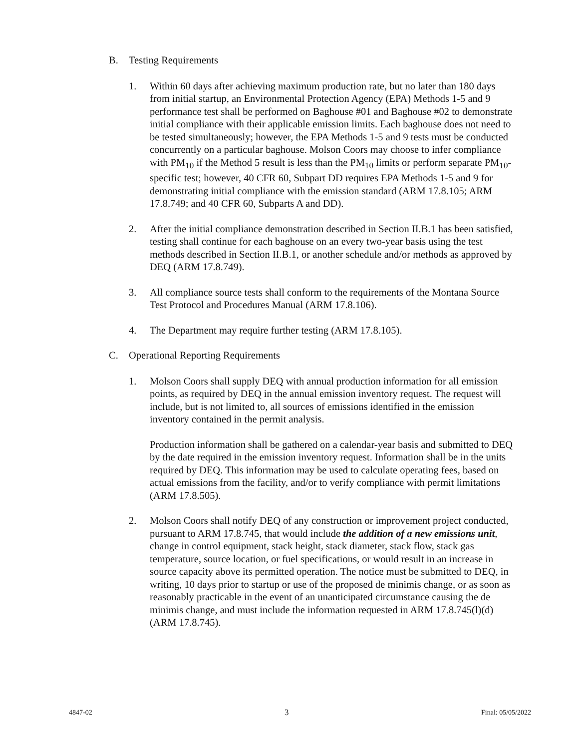B. Testing Requirements
1. Within 60 days after achieving maximum production rate, but no later than 180 days from initial startup, an Environmental Protection Agency (EPA) Methods 1-5 and 9 performance test shall be performed on Baghouse #01 and Baghouse #02 to demonstrate initial compliance with their applicable emission limits. Each baghouse does not need to be tested simultaneously; however, the EPA Methods 1-5 and 9 tests must be conducted concurrently on a particular baghouse. Molson Coors may choose to infer compliance with PM<sub>10</sub> if the Method 5 result is less than the PM<sub>10</sub> limits or perform separate PM<sub>10</sub>-specific test; however, 40 CFR 60, Subpart DD requires EPA Methods 1-5 and 9 for demonstrating initial compliance with the emission standard (ARM 17.8.105; ARM 17.8.749; and 40 CFR 60, Subparts A and DD).
2. After the initial compliance demonstration described in Section II.B.1 has been satisfied, testing shall continue for each baghouse on an every two-year basis using the test methods described in Section II.B.1, or another schedule and/or methods as approved by DEQ (ARM 17.8.749).
3. All compliance source tests shall conform to the requirements of the Montana Source Test Protocol and Procedures Manual (ARM 17.8.106).
4. The Department may require further testing (ARM 17.8.105).
C. Operational Reporting Requirements
1. Molson Coors shall supply DEQ with annual production information for all emission points, as required by DEQ in the annual emission inventory request. The request will include, but is not limited to, all sources of emissions identified in the emission inventory contained in the permit analysis.
Production information shall be gathered on a calendar-year basis and submitted to DEQ by the date required in the emission inventory request. Information shall be in the units required by DEQ. This information may be used to calculate operating fees, based on actual emissions from the facility, and/or to verify compliance with permit limitations (ARM 17.8.505).
2. Molson Coors shall notify DEQ of any construction or improvement project conducted, pursuant to ARM 17.8.745, that would include the addition of a new emissions unit, change in control equipment, stack height, stack diameter, stack flow, stack gas temperature, source location, or fuel specifications, or would result in an increase in source capacity above its permitted operation. The notice must be submitted to DEQ, in writing, 10 days prior to startup or use of the proposed de minimis change, or as soon as reasonably practicable in the event of an unanticipated circumstance causing the de minimis change, and must include the information requested in ARM 17.8.745(l)(d) (ARM 17.8.745).
4847-02 3 Final: 05/05/2022